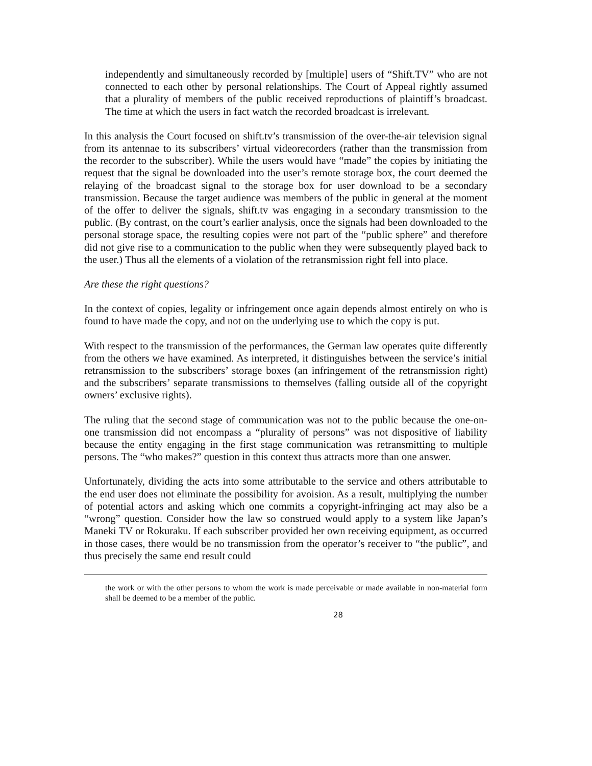independently and simultaneously recorded by [multiple] users of “Shift.TV” who are not connected to each other by personal relationships. The Court of Appeal rightly assumed that a plurality of members of the public received reproductions of plaintiff’s broadcast. The time at which the users in fact watch the recorded broadcast is irrelevant.
In this analysis the Court focused on shift.tv’s transmission of the over-the-air television signal from its antennae to its subscribers’ virtual videorecorders (rather than the transmission from the recorder to the subscriber). While the users would have “made” the copies by initiating the request that the signal be downloaded into the user’s remote storage box, the court deemed the relaying of the broadcast signal to the storage box for user download to be a secondary transmission. Because the target audience was members of the public in general at the moment of the offer to deliver the signals, shift.tv was engaging in a secondary transmission to the public. (By contrast, on the court’s earlier analysis, once the signals had been downloaded to the personal storage space, the resulting copies were not part of the “public sphere” and therefore did not give rise to a communication to the public when they were subsequently played back to the user.) Thus all the elements of a violation of the retransmission right fell into place.
Are these the right questions?
In the context of copies, legality or infringement once again depends almost entirely on who is found to have made the copy, and not on the underlying use to which the copy is put.
With respect to the transmission of the performances, the German law operates quite differently from the others we have examined. As interpreted, it distinguishes between the service’s initial retransmission to the subscribers’ storage boxes (an infringement of the retransmission right) and the subscribers’ separate transmissions to themselves (falling outside all of the copyright owners’ exclusive rights).
The ruling that the second stage of communication was not to the public because the one-on-one transmission did not encompass a “plurality of persons” was not dispositive of liability because the entity engaging in the first stage communication was retransmitting to multiple persons. The “who makes?” question in this context thus attracts more than one answer.
Unfortunately, dividing the acts into some attributable to the service and others attributable to the end user does not eliminate the possibility for avoision. As a result, multiplying the number of potential actors and asking which one commits a copyright-infringing act may also be a “wrong” question. Consider how the law so construed would apply to a system like Japan’s Maneki TV or Rokuraku. If each subscriber provided her own receiving equipment, as occurred in those cases, there would be no transmission from the operator’s receiver to “the public”, and thus precisely the same end result could
the work or with the other persons to whom the work is made perceivable or made available in non-material form shall be deemed to be a member of the public.
28